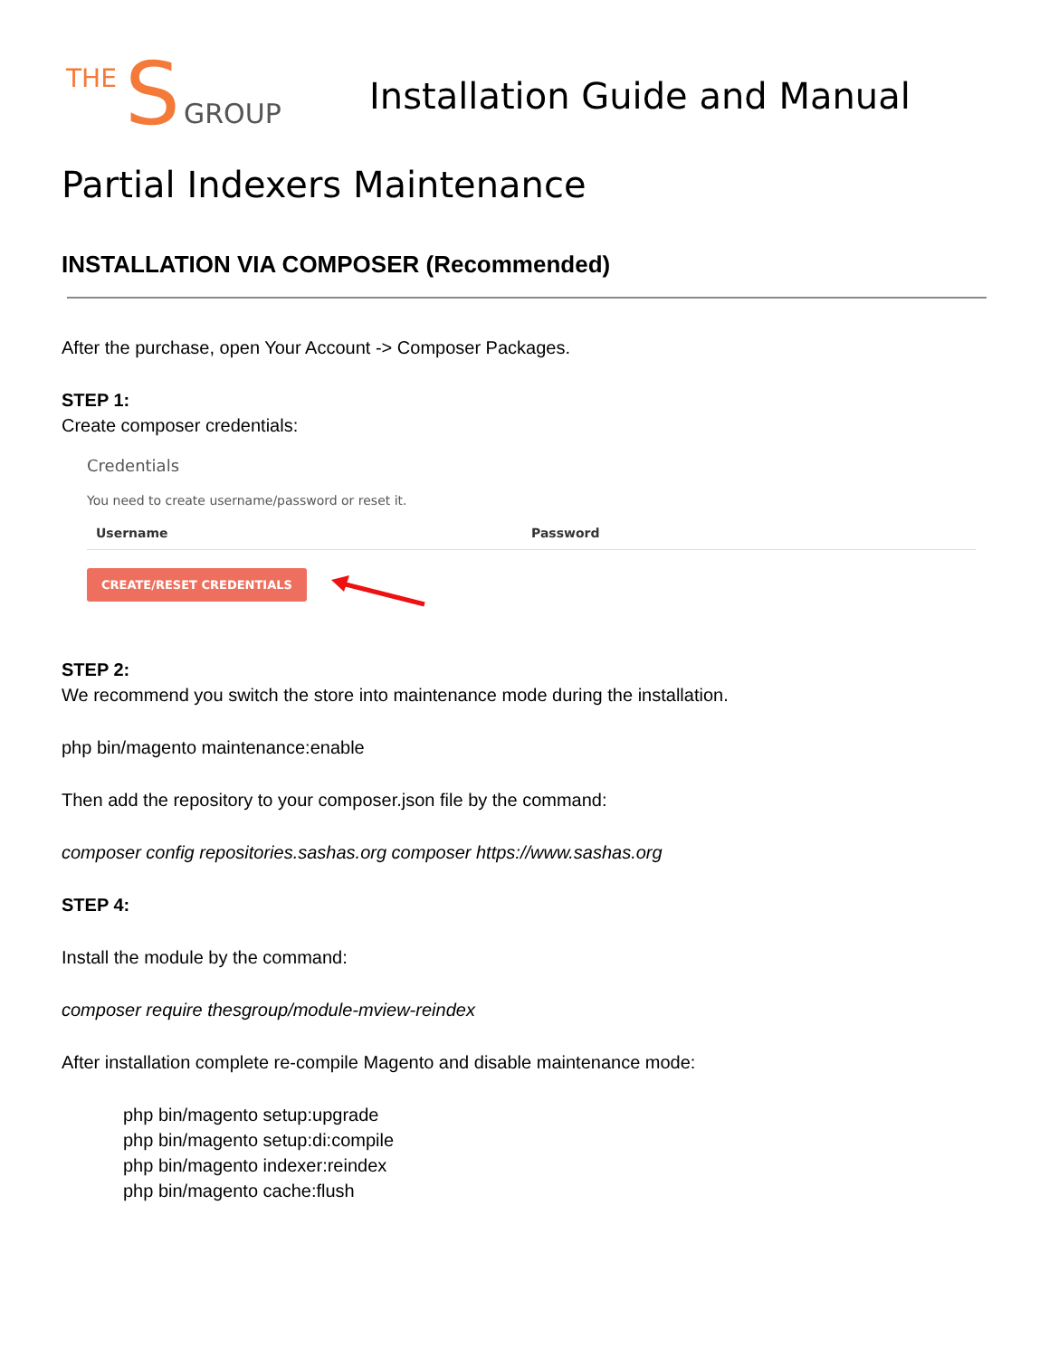THE S GROUP
Installation Guide and Manual
Partial Indexers Maintenance
INSTALLATION VIA COMPOSER (Recommended)
After the purchase, open Your Account -> Composer Packages.
STEP 1:
Create composer credentials:
Credentials
You need to create username/password or reset it.
Username Password
CREATE/RESET CREDENTIALS
STEP 2:
We recommend you switch the store into maintenance mode during the installation.
php bin/magento maintenance:enable
Then add the repository to your composer.json file by the command:
composer config repositories.sashas.org composer https://www.sashas.org
STEP 4:
Install the module by the command:
composer require thesgroup/module-mview-reindex
After installation complete re-compile Magento and disable maintenance mode:
php bin/magento setup:upgrade
php bin/magento setup:di:compile
php bin/magento indexer:reindex
php bin/magento cache:flush